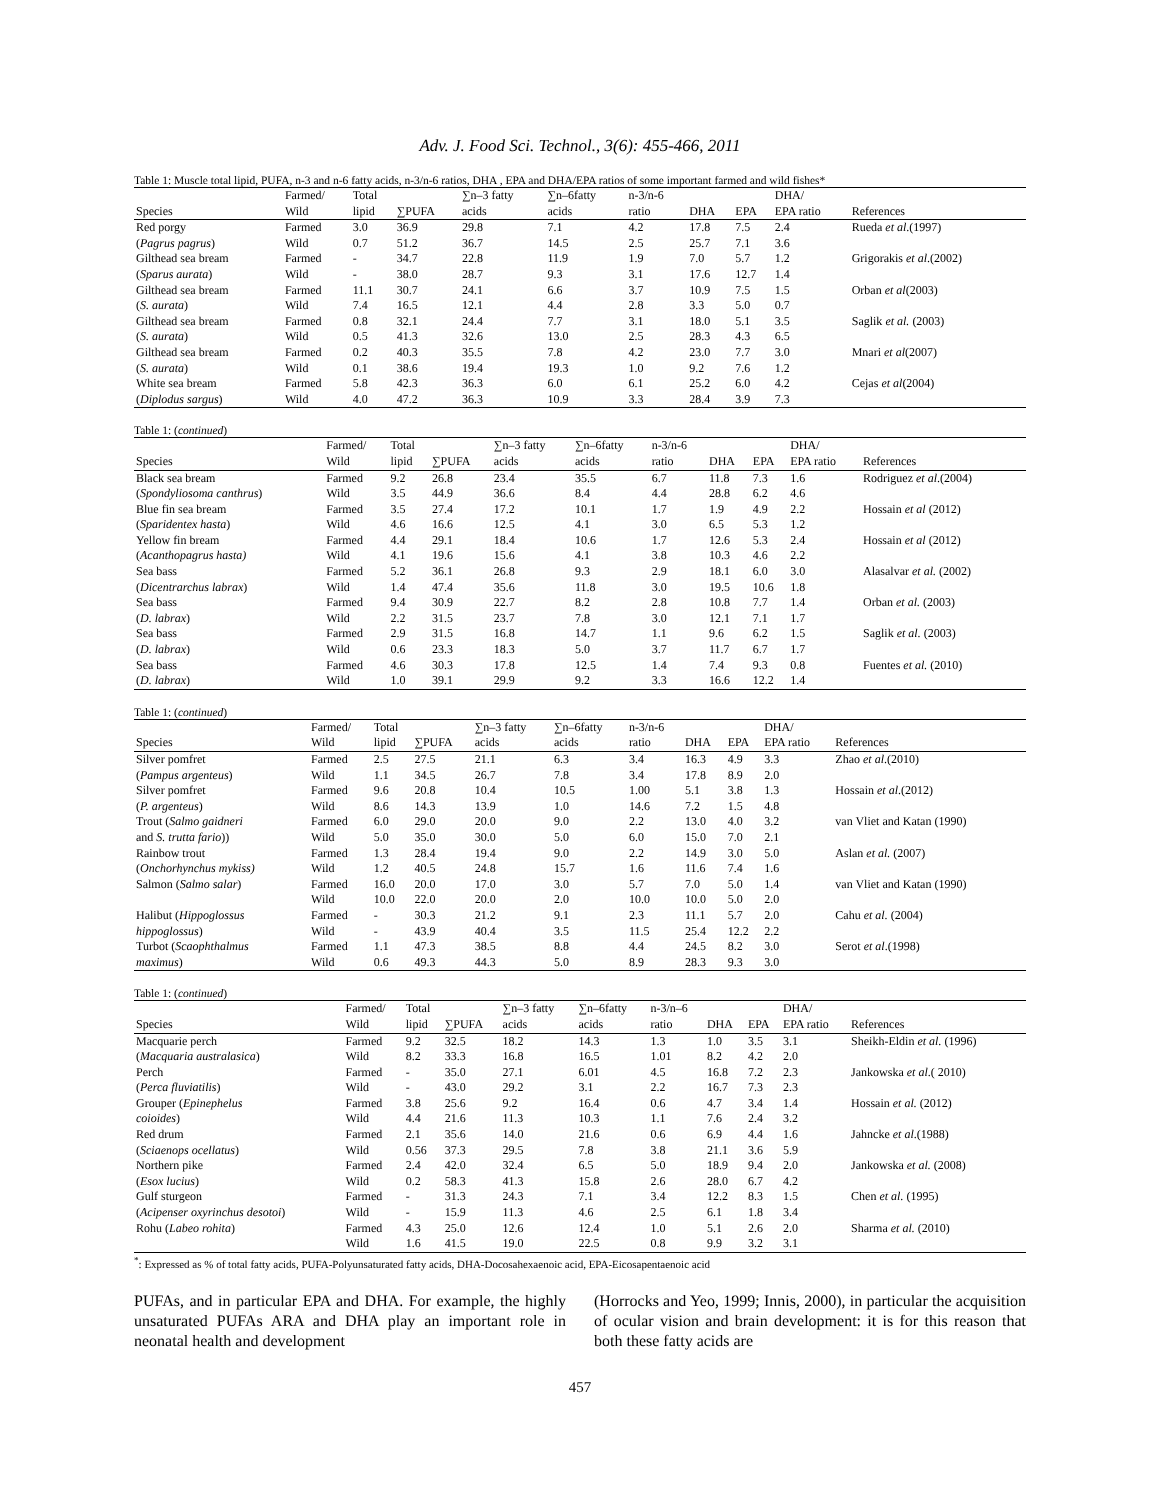Adv. J. Food Sci. Technol., 3(6): 455-466, 2011
Table 1: Muscle total lipid, PUFA, n-3 and n-6 fatty acids, n-3/n-6 ratios, DHA , EPA and DHA/EPA ratios of some important farmed and wild fishes*
| | Farmed/ | Total | | ∑n–3 fatty | ∑n–6fatty | n-3/n-6 | | | DHA/ | |
| --- | --- | --- | --- | --- | --- | --- | --- | --- | --- | --- |
| Species | Wild | lipid | ∑PUFA | acids | acids | ratio | DHA | EPA | EPA ratio | References |
| Red porgy | Farmed | 3.0 | 36.9 | 29.8 | 7.1 | 4.2 | 17.8 | 7.5 | 2.4 | Rueda et al .(1997) |
| ( Pagrus pagrus ) | Wild | 0.7 | 51.2 | 36.7 | 14.5 | 2.5 | 25.7 | 7.1 | 3.6 | |
| Gilthead sea bream | Farmed | - | 34.7 | 22.8 | 11.9 | 1.9 | 7.0 | 5.7 | 1.2 | Grigorakis et al .(2002) |
| ( Sparus aurata ) | Wild | - | 38.0 | 28.7 | 9.3 | 3.1 | 17.6 | 12.7 | 1.4 | |
| Gilthead sea bream | Farmed | 11.1 | 30.7 | 24.1 | 6.6 | 3.7 | 10.9 | 7.5 | 1.5 | Orban et al (2003) |
| ( S. aurata ) | Wild | 7.4 | 16.5 | 12.1 | 4.4 | 2.8 | 3.3 | 5.0 | 0.7 | |
| Gilthead sea bream | Farmed | 0.8 | 32.1 | 24.4 | 7.7 | 3.1 | 18.0 | 5.1 | 3.5 | Saglik et al. (2003) |
| ( S. aurata ) | Wild | 0.5 | 41.3 | 32.6 | 13.0 | 2.5 | 28.3 | 4.3 | 6.5 | |
| Gilthead sea bream | Farmed | 0.2 | 40.3 | 35.5 | 7.8 | 4.2 | 23.0 | 7.7 | 3.0 | Mnari et al (2007) |
| ( S. aurata ) | Wild | 0.1 | 38.6 | 19.4 | 19.3 | 1.0 | 9.2 | 7.6 | 1.2 | |
| White sea bream | Farmed | 5.8 | 42.3 | 36.3 | 6.0 | 6.1 | 25.2 | 6.0 | 4.2 | Cejas et al (2004) |
| ( Diplodus sargus ) | Wild | 4.0 | 47.2 | 36.3 | 10.9 | 3.3 | 28.4 | 3.9 | 7.3 | |
Table 1: (continued)
| | Farmed/ | Total | | ∑n–3 fatty | ∑n–6fatty | n-3/n-6 | | | DHA/ | |
| --- | --- | --- | --- | --- | --- | --- | --- | --- | --- | --- |
| Species | Wild | lipid | ∑PUFA | acids | acids | ratio | DHA | EPA | EPA ratio | References |
| Black sea bream | Farmed | 9.2 | 26.8 | 23.4 | 35.5 | 6.7 | 11.8 | 7.3 | 1.6 | Rodriguez et al .(2004) |
| ( Spondyliosoma canthrus ) | Wild | 3.5 | 44.9 | 36.6 | 8.4 | 4.4 | 28.8 | 6.2 | 4.6 | |
| Blue fin sea bream | Farmed | 3.5 | 27.4 | 17.2 | 10.1 | 1.7 | 1.9 | 4.9 | 2.2 | Hossain et al (2012) |
| ( Sparidentex hasta ) | Wild | 4.6 | 16.6 | 12.5 | 4.1 | 3.0 | 6.5 | 5.3 | 1.2 | |
| Yellow fin bream | Farmed | 4.4 | 29.1 | 18.4 | 10.6 | 1.7 | 12.6 | 5.3 | 2.4 | Hossain et al (2012) |
| ( Acanthopagrus hasta) | Wild | 4.1 | 19.6 | 15.6 | 4.1 | 3.8 | 10.3 | 4.6 | 2.2 | |
| Sea bass | Farmed | 5.2 | 36.1 | 26.8 | 9.3 | 2.9 | 18.1 | 6.0 | 3.0 | Alasalvar et al. (2002) |
| ( Dicentrarchus labrax ) | Wild | 1.4 | 47.4 | 35.6 | 11.8 | 3.0 | 19.5 | 10.6 | 1.8 | |
| Sea bass | Farmed | 9.4 | 30.9 | 22.7 | 8.2 | 2.8 | 10.8 | 7.7 | 1.4 | Orban et al. (2003) |
| ( D. labrax ) | Wild | 2.2 | 31.5 | 23.7 | 7.8 | 3.0 | 12.1 | 7.1 | 1.7 | |
| Sea bass | Farmed | 2.9 | 31.5 | 16.8 | 14.7 | 1.1 | 9.6 | 6.2 | 1.5 | Saglik et al. (2003) |
| ( D. labrax ) | Wild | 0.6 | 23.3 | 18.3 | 5.0 | 3.7 | 11.7 | 6.7 | 1.7 | |
| Sea bass | Farmed | 4.6 | 30.3 | 17.8 | 12.5 | 1.4 | 7.4 | 9.3 | 0.8 | Fuentes et al. (2010) |
| ( D. labrax ) | Wild | 1.0 | 39.1 | 29.9 | 9.2 | 3.3 | 16.6 | 12.2 | 1.4 | |
Table 1: (continued)
| | Farmed/ | Total | | ∑n–3 fatty | ∑n–6fatty | n-3/n-6 | | | DHA/ | |
| --- | --- | --- | --- | --- | --- | --- | --- | --- | --- | --- |
| Species | Wild | lipid | ∑PUFA | acids | acids | ratio | DHA | EPA | EPA ratio | References |
| Silver pomfret | Farmed | 2.5 | 27.5 | 21.1 | 6.3 | 3.4 | 16.3 | 4.9 | 3.3 | Zhao et al .(2010) |
| ( Pampus argenteus ) | Wild | 1.1 | 34.5 | 26.7 | 7.8 | 3.4 | 17.8 | 8.9 | 2.0 | |
| Silver pomfret | Farmed | 9.6 | 20.8 | 10.4 | 10.5 | 1.00 | 5.1 | 3.8 | 1.3 | Hossain et al .(2012) |
| ( P. argenteus ) | Wild | 8.6 | 14.3 | 13.9 | 1.0 | 14.6 | 7.2 | 1.5 | 4.8 | |
| Trout ( Salmo gaidneri | Farmed | 6.0 | 29.0 | 20.0 | 9.0 | 2.2 | 13.0 | 4.0 | 3.2 | van Vliet and Katan (1990) |
| and S. trutta fario )) | Wild | 5.0 | 35.0 | 30.0 | 5.0 | 6.0 | 15.0 | 7.0 | 2.1 | |
| Rainbow trout | Farmed | 1.3 | 28.4 | 19.4 | 9.0 | 2.2 | 14.9 | 3.0 | 5.0 | Aslan et al. (2007) |
| ( Onchorhynchus mykiss) | Wild | 1.2 | 40.5 | 24.8 | 15.7 | 1.6 | 11.6 | 7.4 | 1.6 | |
| Salmon ( Salmo salar ) | Farmed | 16.0 | 20.0 | 17.0 | 3.0 | 5.7 | 7.0 | 5.0 | 1.4 | van Vliet and Katan (1990) |
| | Wild | 10.0 | 22.0 | 20.0 | 2.0 | 10.0 | 10.0 | 5.0 | 2.0 | |
| Halibut ( Hippoglossus | Farmed | - | 30.3 | 21.2 | 9.1 | 2.3 | 11.1 | 5.7 | 2.0 | Cahu et al. (2004) |
| hippoglossus ) | Wild | - | 43.9 | 40.4 | 3.5 | 11.5 | 25.4 | 12.2 | 2.2 | |
| Turbot ( Scaophthalmus | Farmed | 1.1 | 47.3 | 38.5 | 8.8 | 4.4 | 24.5 | 8.2 | 3.0 | Serot et al .(1998) |
| maximus ) | Wild | 0.6 | 49.3 | 44.3 | 5.0 | 8.9 | 28.3 | 9.3 | 3.0 | |
Table 1: (continued)
| | Farmed/ | Total | | ∑n–3 fatty | ∑n–6fatty | n-3/n–6 | | | DHA/ | |
| --- | --- | --- | --- | --- | --- | --- | --- | --- | --- | --- |
| Species | Wild | lipid | ∑PUFA | acids | acids | ratio | DHA | EPA | EPA ratio | References |
| Macquarie perch | Farmed | 9.2 | 32.5 | 18.2 | 14.3 | 1.3 | 1.0 | 3.5 | 3.1 | Sheikh-Eldin et al. (1996) |
| ( Macquaria australasica ) | Wild | 8.2 | 33.3 | 16.8 | 16.5 | 1.01 | 8.2 | 4.2 | 2.0 | |
| Perch | Farmed | - | 35.0 | 27.1 | 6.01 | 4.5 | 16.8 | 7.2 | 2.3 | Jankowska et al .( 2010) |
| ( Perca fluviatilis ) | Wild | - | 43.0 | 29.2 | 3.1 | 2.2 | 16.7 | 7.3 | 2.3 | |
| Grouper ( Epinephelus | Farmed | 3.8 | 25.6 | 9.2 | 16.4 | 0.6 | 4.7 | 3.4 | 1.4 | Hossain et al. (2012) |
| coioides ) | Wild | 4.4 | 21.6 | 11.3 | 10.3 | 1.1 | 7.6 | 2.4 | 3.2 | |
| Red drum | Farmed | 2.1 | 35.6 | 14.0 | 21.6 | 0.6 | 6.9 | 4.4 | 1.6 | Jahncke et al .(1988) |
| ( Sciaenops ocellatus ) | Wild | 0.56 | 37.3 | 29.5 | 7.8 | 3.8 | 21.1 | 3.6 | 5.9 | |
| Northern pike | Farmed | 2.4 | 42.0 | 32.4 | 6.5 | 5.0 | 18.9 | 9.4 | 2.0 | Jankowska et al. (2008) |
| ( Esox lucius ) | Wild | 0.2 | 58.3 | 41.3 | 15.8 | 2.6 | 28.0 | 6.7 | 4.2 | |
| Gulf sturgeon | Farmed | - | 31.3 | 24.3 | 7.1 | 3.4 | 12.2 | 8.3 | 1.5 | Chen et al. (1995) |
| ( Acipenser oxyrinchus desotoi ) | Wild | - | 15.9 | 11.3 | 4.6 | 2.5 | 6.1 | 1.8 | 3.4 | |
| Rohu ( Labeo rohita ) | Farmed | 4.3 | 25.0 | 12.6 | 12.4 | 1.0 | 5.1 | 2.6 | 2.0 | Sharma et al. (2010) |
| | Wild | 1.6 | 41.5 | 19.0 | 22.5 | 0.8 | 9.9 | 3.2 | 3.1 | |
<sup>*</sup>: Expressed as % of total fatty acids, PUFA-Polyunsaturated fatty acids, DHA-Docosahexaenoic acid, EPA-Eicosapentaenoic acid
PUFAs, and in particular EPA and DHA. For example, the highly unsaturated PUFAs ARA and DHA play an important role in neonatal health and development
(Horrocks and Yeo, 1999; Innis, 2000), in particular the acquisition of ocular vision and brain development: it is for this reason that both these fatty acids are
457